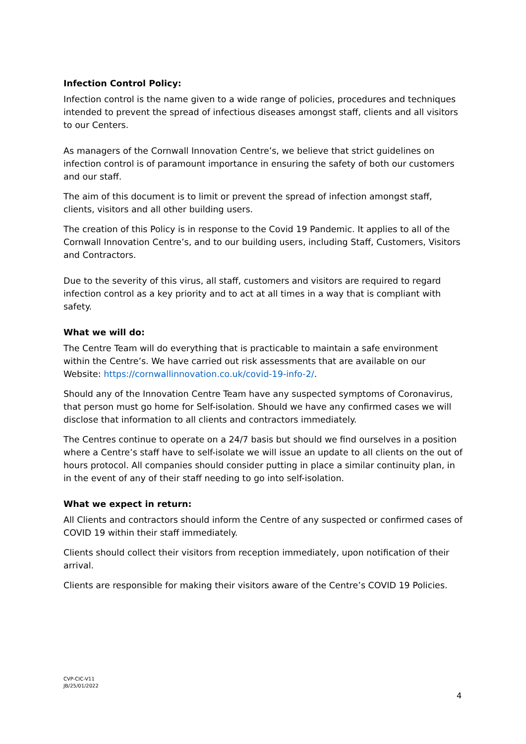Infection Control Policy:
Infection control is the name given to a wide range of policies, procedures and techniques intended to prevent the spread of infectious diseases amongst staff, clients and all visitors to our Centers.
As managers of the Cornwall Innovation Centre’s, we believe that strict guidelines on infection control is of paramount importance in ensuring the safety of both our customers and our staff.
The aim of this document is to limit or prevent the spread of infection amongst staff, clients, visitors and all other building users.
The creation of this Policy is in response to the Covid 19 Pandemic. It applies to all of the Cornwall Innovation Centre’s, and to our building users, including Staff, Customers, Visitors and Contractors.
Due to the severity of this virus, all staff, customers and visitors are required to regard infection control as a key priority and to act at all times in a way that is compliant with safety.
What we will do:
The Centre Team will do everything that is practicable to maintain a safe environment within the Centre’s. We have carried out risk assessments that are available on our Website: https://cornwallinnovation.co.uk/covid-19-info-2/.
Should any of the Innovation Centre Team have any suspected symptoms of Coronavirus, that person must go home for Self-isolation. Should we have any confirmed cases we will disclose that information to all clients and contractors immediately.
The Centres continue to operate on a 24/7 basis but should we find ourselves in a position where a Centre’s staff have to self-isolate we will issue an update to all clients on the out of hours protocol. All companies should consider putting in place a similar continuity plan, in in the event of any of their staff needing to go into self-isolation.
What we expect in return:
All Clients and contractors should inform the Centre of any suspected or confirmed cases of COVID 19 within their staff immediately.
Clients should collect their visitors from reception immediately, upon notification of their arrival.
Clients are responsible for making their visitors aware of the Centre’s COVID 19 Policies.
CVP-CIC-V11
JB/25/01/2022
4